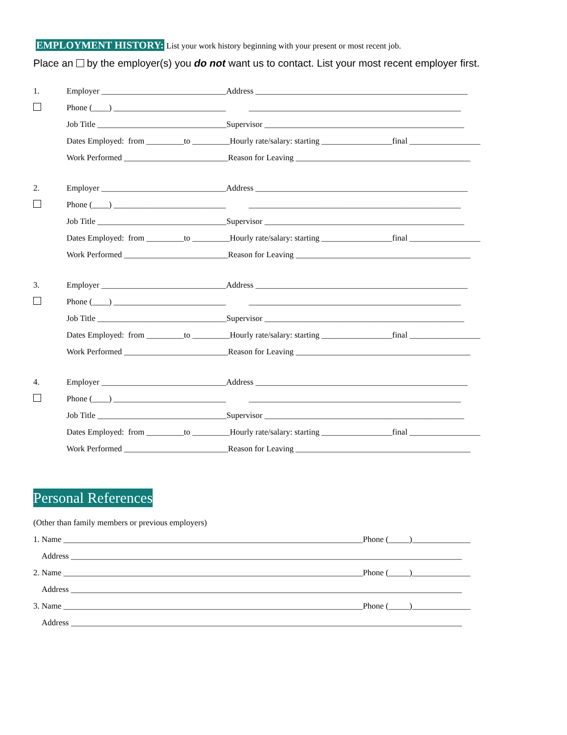EMPLOYMENT HISTORY: List your work history beginning with your present or most recent job.
Place an by the employer(s) you do not want us to contact. List your most recent employer first.
1. Employer ______________________________Address ___________________________________________________
Phone (____) ___________________________ ___________________________________________________
Job Title _______________________________Supervisor ________________________________________________
Dates Employed: from _________to _________Hourly rate/salary: starting _________________final _________________
Work Performed _________________________Reason for Leaving __________________________________________
2. Employer ______________________________Address ___________________________________________________
Phone (____) ___________________________ ___________________________________________________
Job Title _______________________________Supervisor ________________________________________________
Dates Employed: from _________to _________Hourly rate/salary: starting _________________final _________________
Work Performed _________________________Reason for Leaving __________________________________________
3. Employer ______________________________Address ___________________________________________________
Phone (____) ___________________________ ___________________________________________________
Job Title _______________________________Supervisor ________________________________________________
Dates Employed: from _________to _________Hourly rate/salary: starting _________________final _________________
Work Performed _________________________Reason for Leaving __________________________________________
4. Employer ______________________________Address ___________________________________________________
Phone (____) ___________________________ ___________________________________________________
Job Title _______________________________Supervisor ________________________________________________
Dates Employed: from _________to _________Hourly rate/salary: starting _________________final _________________
Work Performed _________________________Reason for Leaving __________________________________________
Personal References
(Other than family members or previous employers)
1. Name ________________________________________________________________________Phone (_____)______________
Address ______________________________________________________________________________________________
2. Name ________________________________________________________________________Phone (_____)______________
Address ______________________________________________________________________________________________
3. Name ________________________________________________________________________Phone (_____)______________
Address ______________________________________________________________________________________________